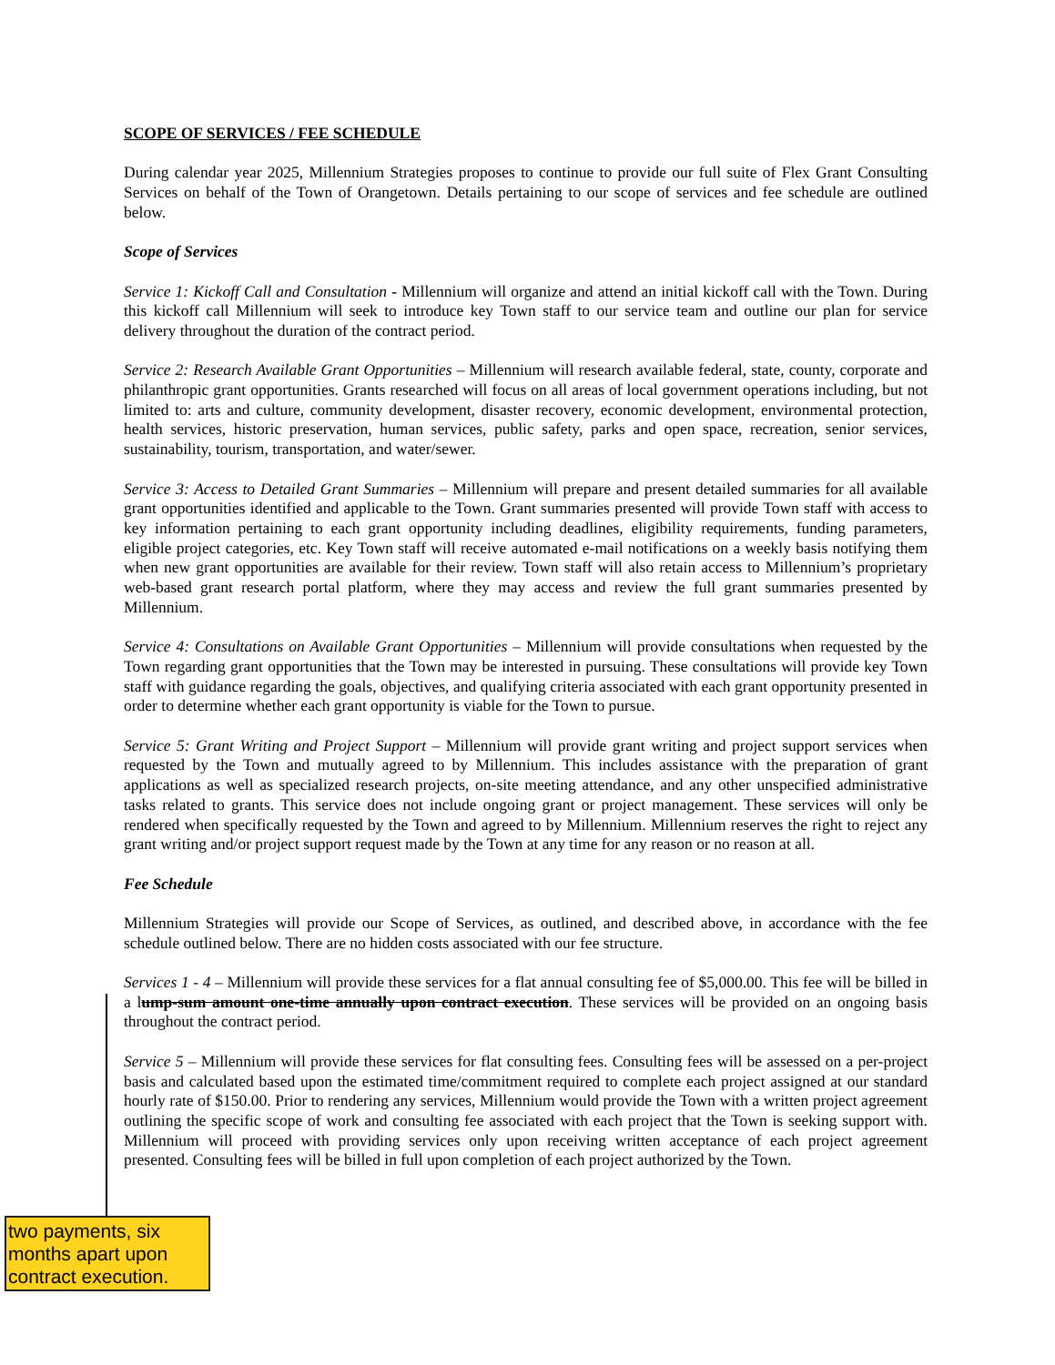SCOPE OF SERVICES / FEE SCHEDULE
During calendar year 2025, Millennium Strategies proposes to continue to provide our full suite of Flex Grant Consulting Services on behalf of the Town of Orangetown. Details pertaining to our scope of services and fee schedule are outlined below.
Scope of Services
Service 1: Kickoff Call and Consultation - Millennium will organize and attend an initial kickoff call with the Town. During this kickoff call Millennium will seek to introduce key Town staff to our service team and outline our plan for service delivery throughout the duration of the contract period.
Service 2: Research Available Grant Opportunities – Millennium will research available federal, state, county, corporate and philanthropic grant opportunities. Grants researched will focus on all areas of local government operations including, but not limited to: arts and culture, community development, disaster recovery, economic development, environmental protection, health services, historic preservation, human services, public safety, parks and open space, recreation, senior services, sustainability, tourism, transportation, and water/sewer.
Service 3: Access to Detailed Grant Summaries – Millennium will prepare and present detailed summaries for all available grant opportunities identified and applicable to the Town. Grant summaries presented will provide Town staff with access to key information pertaining to each grant opportunity including deadlines, eligibility requirements, funding parameters, eligible project categories, etc. Key Town staff will receive automated e-mail notifications on a weekly basis notifying them when new grant opportunities are available for their review. Town staff will also retain access to Millennium’s proprietary web-based grant research portal platform, where they may access and review the full grant summaries presented by Millennium.
Service 4: Consultations on Available Grant Opportunities – Millennium will provide consultations when requested by the Town regarding grant opportunities that the Town may be interested in pursuing. These consultations will provide key Town staff with guidance regarding the goals, objectives, and qualifying criteria associated with each grant opportunity presented in order to determine whether each grant opportunity is viable for the Town to pursue.
Service 5: Grant Writing and Project Support – Millennium will provide grant writing and project support services when requested by the Town and mutually agreed to by Millennium. This includes assistance with the preparation of grant applications as well as specialized research projects, on-site meeting attendance, and any other unspecified administrative tasks related to grants. This service does not include ongoing grant or project management. These services will only be rendered when specifically requested by the Town and agreed to by Millennium. Millennium reserves the right to reject any grant writing and/or project support request made by the Town at any time for any reason or no reason at all.
Fee Schedule
Millennium Strategies will provide our Scope of Services, as outlined, and described above, in accordance with the fee schedule outlined below. There are no hidden costs associated with our fee structure.
Services 1 - 4 – Millennium will provide these services for a flat annual consulting fee of $5,000.00. This fee will be billed in a lump-sum amount one-time annually upon contract execution. These services will be provided on an ongoing basis throughout the contract period.
Service 5 – Millennium will provide these services for flat consulting fees. Consulting fees will be assessed on a per-project basis and calculated based upon the estimated time/commitment required to complete each project assigned at our standard hourly rate of $150.00. Prior to rendering any services, Millennium would provide the Town with a written project agreement outlining the specific scope of work and consulting fee associated with each project that the Town is seeking support with. Millennium will proceed with providing services only upon receiving written acceptance of each project agreement presented. Consulting fees will be billed in full upon completion of each project authorized by the Town.
two payments, six months apart upon contract execution.